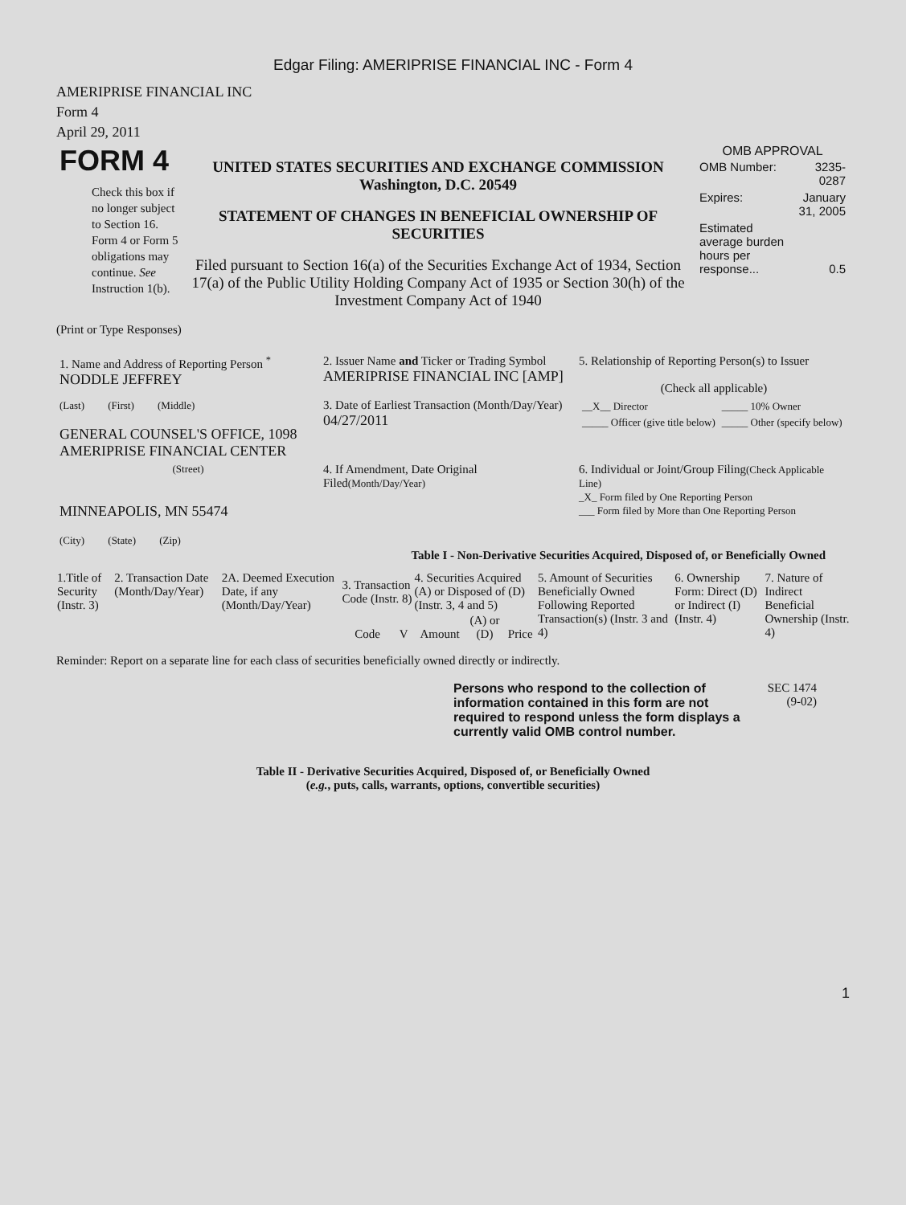Edgar Filing: AMERIPRISE FINANCIAL INC - Form 4
AMERIPRISE FINANCIAL INC
Form 4
April 29, 2011
| FORM 4 Check this box if no longer subject to Section 16. Form 4 or Form 5 obligations may continue. See Instruction 1(b). | UNITED STATES SECURITIES AND EXCHANGE COMMISSION Washington, D.C. 20549 STATEMENT OF CHANGES IN BENEFICIAL OWNERSHIP OF SECURITIES Filed pursuant to Section 16(a) of the Securities Exchange Act of 1934, Section 17(a) of the Public Utility Holding Company Act of 1935 or Section 30(h) of the Investment Company Act of 1940 | OMB APPROVAL / OMB Number: / 3235-0287 / / Expires: / January 31, 2005 / / Estimated average burden hours per response... / 0.5 / |
(Print or Type Responses)
| 1. Name and Address of Reporting Person <sup>*</sup> NODDLE JEFFREY | 2. Issuer Name and Ticker or Trading Symbol AMERIPRISE FINANCIAL INC [AMP] | 5. Relationship of Reporting Person(s) to Issuer (Check all applicable) |
| (Last) (First) (Middle) GENERAL COUNSEL'S OFFICE, 1098 AMERIPRISE FINANCIAL CENTER | 3. Date of Earliest Transaction (Month/Day/Year) 04/27/2011 | / __X__ Director / _____ 10% Owner / / _____ Officer (give title below) / _____ Other (specify below) / |
| (Street) MINNEAPOLIS, MN 55474 (City) (State) (Zip) | 4. If Amendment, Date Original Filed (Month/Day/Year) | 6. Individual or Joint/Group Filing (Check Applicable Line) _X_ Form filed by One Reporting Person ___ Form filed by More than One Reporting Person |
Table I - Non-Derivative Securities Acquired, Disposed of, or Beneficially Owned
| 1.Title of Security (Instr. 3) | 2. Transaction Date (Month/Day/Year) | 2A. Deemed Execution Date, if any (Month/Day/Year) | 3. Transaction Code (Instr. 8) | | 4. Securities Acquired (A) or Disposed of (D) (Instr. 3, 4 and 5) | | | 5. Amount of Securities Beneficially Owned Following Reported Transaction(s) (Instr. 3 and 4) | 6. Ownership Form: Direct (D) or Indirect (I) (Instr. 4) | 7. Nature of Indirect Beneficial Ownership (Instr. 4) |
| --- | --- | --- | --- | --- | --- | --- | --- | --- | --- | --- |
| | | | Code | V | Amount | (A) or (D) | Price | | | |
Reminder: Report on a separate line for each class of securities beneficially owned directly or indirectly.
| Persons who respond to the collection of information contained in this form are not required to respond unless the form displays a currently valid OMB control number. | SEC 1474 (9-02) |
Table II - Derivative Securities Acquired, Disposed of, or Beneficially Owned
(e.g., puts, calls, warrants, options, convertible securities)
1